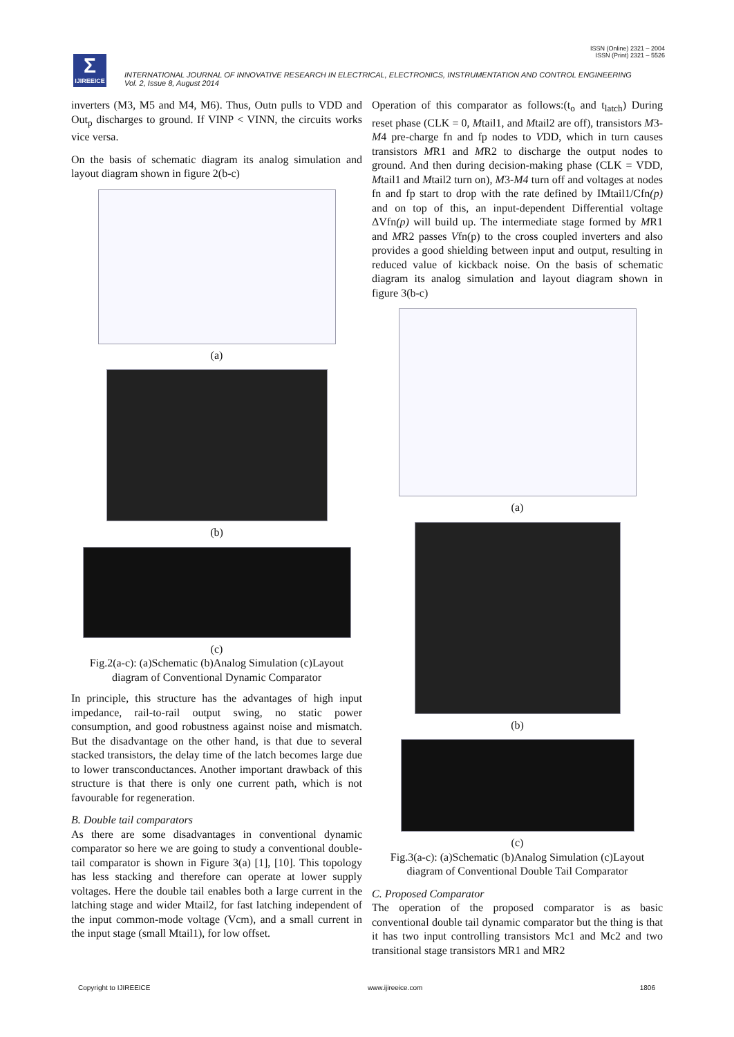ISSN (Online) 2321 – 2004
ISSN (Print) 2321 – 5526
Σ
IJIREEICE
INTERNATIONAL JOURNAL OF INNOVATIVE RESEARCH IN ELECTRICAL, ELECTRONICS, INSTRUMENTATION AND CONTROL ENGINEERING
Vol. 2, Issue 8, August 2014
inverters (M3, M5 and M4, M6). Thus, Outn pulls to VDD and Out<sub>p</sub> discharges to ground. If VINP < VINN, the circuits works vice versa.
On the basis of schematic diagram its analog simulation and layout diagram shown in figure 2(b-c)
(a)
(b)
(c)
Fig.2(a-c): (a)Schematic (b)Analog Simulation (c)Layout diagram of Conventional Dynamic Comparator
In principle, this structure has the advantages of high input impedance, rail-to-rail output swing, no static power consumption, and good robustness against noise and mismatch. But the disadvantage on the other hand, is that due to several stacked transistors, the delay time of the latch becomes large due to lower transconductances. Another important drawback of this structure is that there is only one current path, which is not favourable for regeneration.
B. Double tail comparators
As there are some disadvantages in conventional dynamic comparator so here we are going to study a conventional double-tail comparator is shown in Figure 3(a) [1], [10]. This topology has less stacking and therefore can operate at lower supply voltages. Here the double tail enables both a large current in the latching stage and wider Mtail2, for fast latching independent of the input common-mode voltage (Vcm), and a small current in the input stage (small Mtail1), for low offset.
Operation of this comparator as follows:(t<sub>o</sub> and t<sub>latch</sub>) During reset phase (CLK = 0, Mtail1, and Mtail2 are off), transistors M3-M4 pre-charge fn and fp nodes to VDD, which in turn causes transistors MR1 and MR2 to discharge the output nodes to ground. And then during decision-making phase (CLK = VDD, Mtail1 and Mtail2 turn on), M3-M4 turn off and voltages at nodes fn and fp start to drop with the rate defined by IMtail1/Cfn(p) and on top of this, an input-dependent Differential voltage ΔVfn(p) will build up. The intermediate stage formed by MR1 and MR2 passes Vfn(p) to the cross coupled inverters and also provides a good shielding between input and output, resulting in reduced value of kickback noise. On the basis of schematic diagram its analog simulation and layout diagram shown in figure 3(b-c)
(a)
(b)
(c)
Fig.3(a-c): (a)Schematic (b)Analog Simulation (c)Layout diagram of Conventional Double Tail Comparator
C. Proposed Comparator
The operation of the proposed comparator is as basic conventional double tail dynamic comparator but the thing is that it has two input controlling transistors Mc1 and Mc2 and two transitional stage transistors MR1 and MR2
Copyright to IJIREEICE www.ijireeice.com 1806